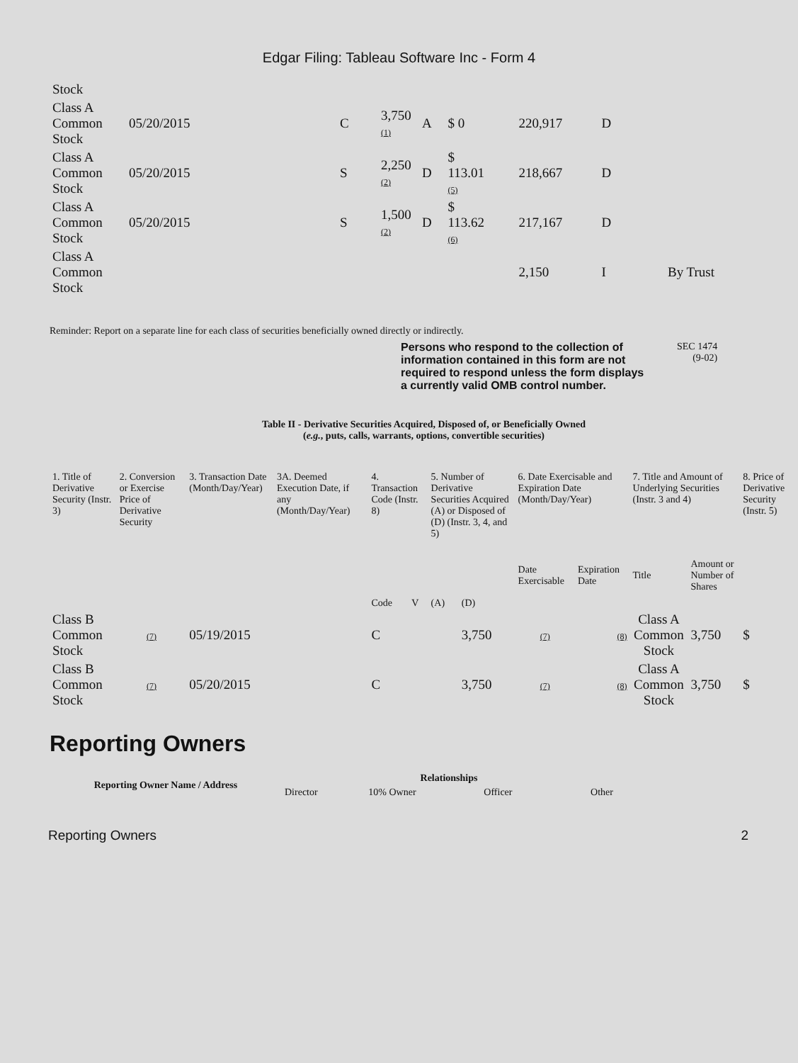Edgar Filing: Tableau Software Inc - Form 4
| Stock | | | | | | | | |
| Class A Common Stock | 05/20/2015 | C | 3,750 (1) | A | $ 0 | 220,917 | D | |
| Class A Common Stock | 05/20/2015 | S | 2,250 (2) | D | $ 113.01 (5) | 218,667 | D | |
| Class A Common Stock | 05/20/2015 | S | 1,500 (2) | D | $ 113.62 (6) | 217,167 | D | |
| Class A Common Stock | | | | | | 2,150 | I | By Trust |
Reminder: Report on a separate line for each class of securities beneficially owned directly or indirectly.
Persons who respond to the collection of information contained in this form are not required to respond unless the form displays a currently valid OMB control number.
SEC 1474
(9-02)
Table II - Derivative Securities Acquired, Disposed of, or Beneficially Owned
(e.g., puts, calls, warrants, options, convertible securities)
| 1. Title of Derivative Security (Instr. 3) | 2. Conversion or Exercise Price of Derivative Security | 3. Transaction Date (Month/Day/Year) | 3A. Deemed Execution Date, if any (Month/Day/Year) | 4. Transaction Code (Instr. 8) | | 5. Number of Derivative Securities Acquired (A) or Disposed of (D) (Instr. 3, 4, and 5) | | 6. Date Exercisable and Expiration Date (Month/Day/Year) | | 7. Title and Amount of Underlying Securities (Instr. 3 and 4) | | 8. Price of Derivative Security (Instr. 5) |
| --- | --- | --- | --- | --- | --- | --- | --- | --- | --- | --- | --- | --- |
| | | | | Code | V | (A) | (D) | Date Exercisable | Expiration Date | Title | Amount or Number of Shares | |
| Class B Common Stock | (7) | 05/19/2015 | | C | | | 3,750 | (7) | (8) | Class A Common Stock | 3,750 | $ |
| Class B Common Stock | (7) | 05/20/2015 | | C | | | 3,750 | (7) | (8) | Class A Common Stock | 3,750 | $ |
Reporting Owners
| Reporting Owner Name / Address | Relationships | | | |
| --- | --- | --- | --- | --- |
| | Director | 10% Owner | Officer | Other |
Reporting Owners 2